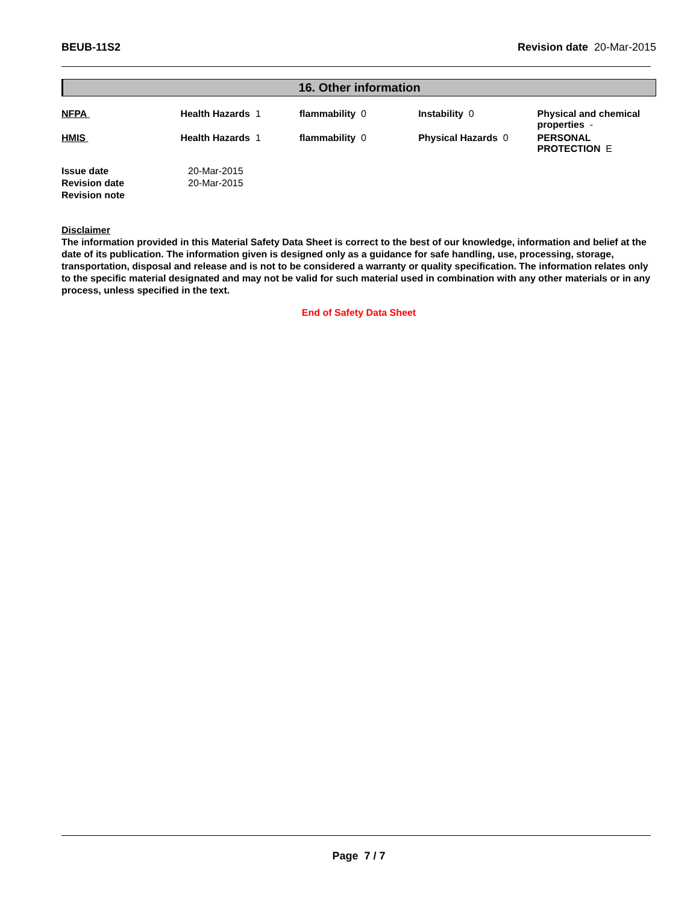BEUB-11S2 Revision date 20-Mar-2015
16. Other information
| NFPA | Health Hazards 1 | flammability 0 | Instability 0 | Physical and chemical properties - |
| HMIS | Health Hazards 1 | flammability 0 | Physical Hazards 0 | PERSONAL PROTECTION E |
| Issue date | 20-Mar-2015 |
| Revision date | 20-Mar-2015 |
| Revision note | |
Disclaimer
The information provided in this Material Safety Data Sheet is correct to the best of our knowledge, information and belief at the date of its publication. The information given is designed only as a guidance for safe handling, use, processing, storage, transportation, disposal and release and is not to be considered a warranty or quality specification. The information relates only to the specific material designated and may not be valid for such material used in combination with any other materials or in any process, unless specified in the text.
End of Safety Data Sheet
Page 7 / 7